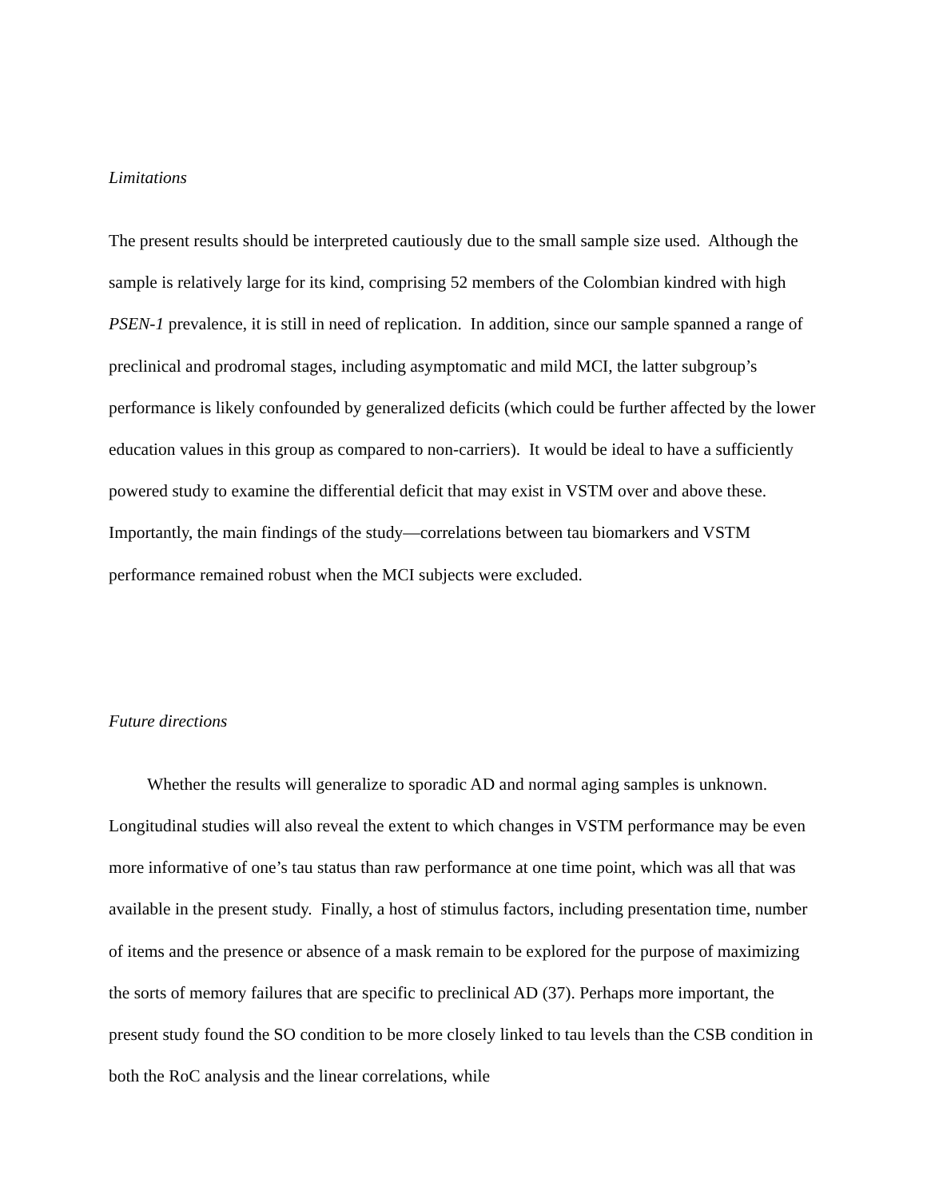Limitations
The present results should be interpreted cautiously due to the small sample size used. Although the sample is relatively large for its kind, comprising 52 members of the Colombian kindred with high PSEN-1 prevalence, it is still in need of replication. In addition, since our sample spanned a range of preclinical and prodromal stages, including asymptomatic and mild MCI, the latter subgroup’s performance is likely confounded by generalized deficits (which could be further affected by the lower education values in this group as compared to non-carriers). It would be ideal to have a sufficiently powered study to examine the differential deficit that may exist in VSTM over and above these. Importantly, the main findings of the study—correlations between tau biomarkers and VSTM performance remained robust when the MCI subjects were excluded.
Future directions
Whether the results will generalize to sporadic AD and normal aging samples is unknown. Longitudinal studies will also reveal the extent to which changes in VSTM performance may be even more informative of one’s tau status than raw performance at one time point, which was all that was available in the present study. Finally, a host of stimulus factors, including presentation time, number of items and the presence or absence of a mask remain to be explored for the purpose of maximizing the sorts of memory failures that are specific to preclinical AD (37). Perhaps more important, the present study found the SO condition to be more closely linked to tau levels than the CSB condition in both the RoC analysis and the linear correlations, while